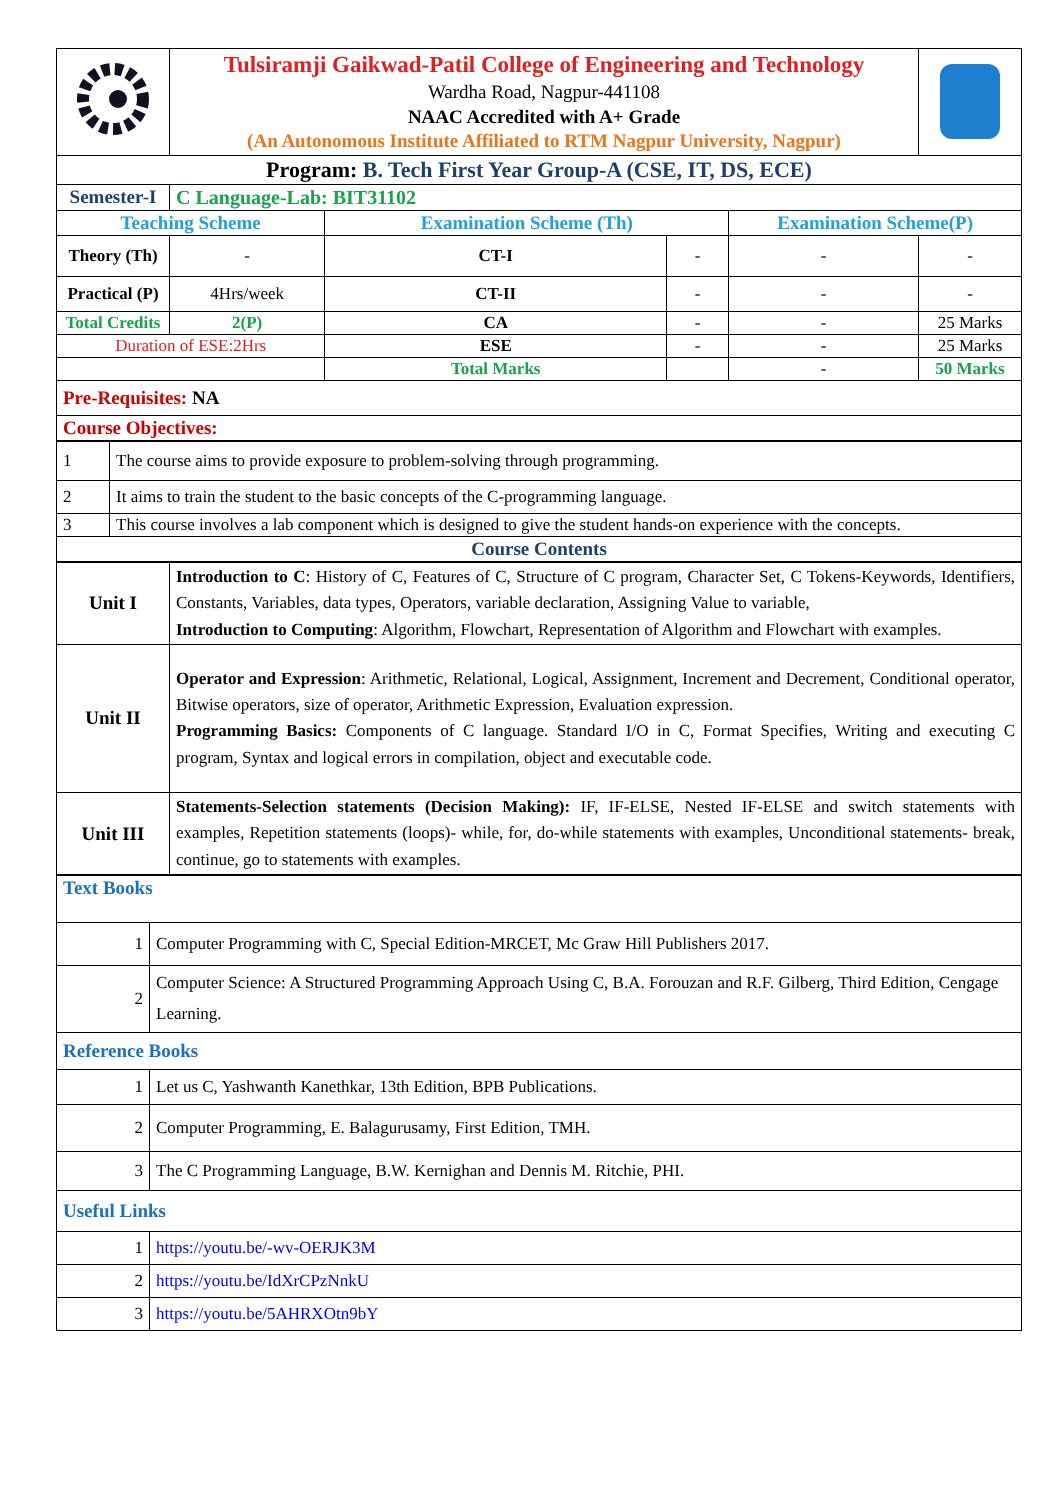| | Tulsiramji Gaikwad-Patil College of Engineering and Technology Wardha Road, Nagpur-441108 NAAC Accredited with A+ Grade (An Autonomous Institute Affiliated to RTM Nagpur University, Nagpur) | | | | | |
| Program: B. Tech First Year Group-A (CSE, IT, DS, ECE) | | | | | | |
| Semester-I | | C Language-Lab: BIT31102 | | | | |
| Teaching Scheme | | | Examination Scheme (Th) | | Examination Scheme(P) | |
| Theory (Th) | | - | CT-I | - | - | - |
| Practical (P) | | 4Hrs/week | CT-II | - | - | - |
| Total Credits | | 2(P) | CA | - | - | 25 Marks |
| Duration of ESE:2Hrs | | | ESE | - | - | 25 Marks |
| | | | Total Marks | | - | 50 Marks |
| Pre-Requisites: NA | | | | | | |
| Course Objectives: | | | | | | |
| 1 | The course aims to provide exposure to problem-solving through programming. |
| 2 | It aims to train the student to the basic concepts of the C-programming language. |
| 3 | This course involves a lab component which is designed to give the student hands-on experience with the concepts. |
| Course Contents | |
| Unit I | Introduction to C : History of C, Features of C, Structure of C program, Character Set, C Tokens-Keywords, Identifiers, Constants, Variables, data types, Operators, variable declaration, Assigning Value to variable, Introduction to Computing : Algorithm, Flowchart, Representation of Algorithm and Flowchart with examples. |
| Unit II | Operator and Expression : Arithmetic, Relational, Logical, Assignment, Increment and Decrement, Conditional operator, Bitwise operators, size of operator, Arithmetic Expression, Evaluation expression. Programming Basics: Components of C language. Standard I/O in C, Format Specifies, Writing and executing C program, Syntax and logical errors in compilation, object and executable code. |
| Unit III | Statements-Selection statements (Decision Making): IF, IF-ELSE, Nested IF-ELSE and switch statements with examples, Repetition statements (loops)- while, for, do-while statements with examples, Unconditional statements- break, continue, go to statements with examples. |
| Text Books | |
| 1 | Computer Programming with C, Special Edition-MRCET, Mc Graw Hill Publishers 2017. |
| 2 | Computer Science: A Structured Programming Approach Using C, B.A. Forouzan and R.F. Gilberg, Third Edition, Cengage Learning. |
| Reference Books | |
| 1 | Let us C, Yashwanth Kanethkar, 13th Edition, BPB Publications. |
| 2 | Computer Programming, E. Balagurusamy, First Edition, TMH. |
| 3 | The C Programming Language, B.W. Kernighan and Dennis M. Ritchie, PHI. |
| Useful Links | |
| 1 | https://youtu.be/-wv-OERJK3M |
| 2 | https://youtu.be/IdXrCPzNnkU |
| 3 | https://youtu.be/5AHRXOtn9bY |